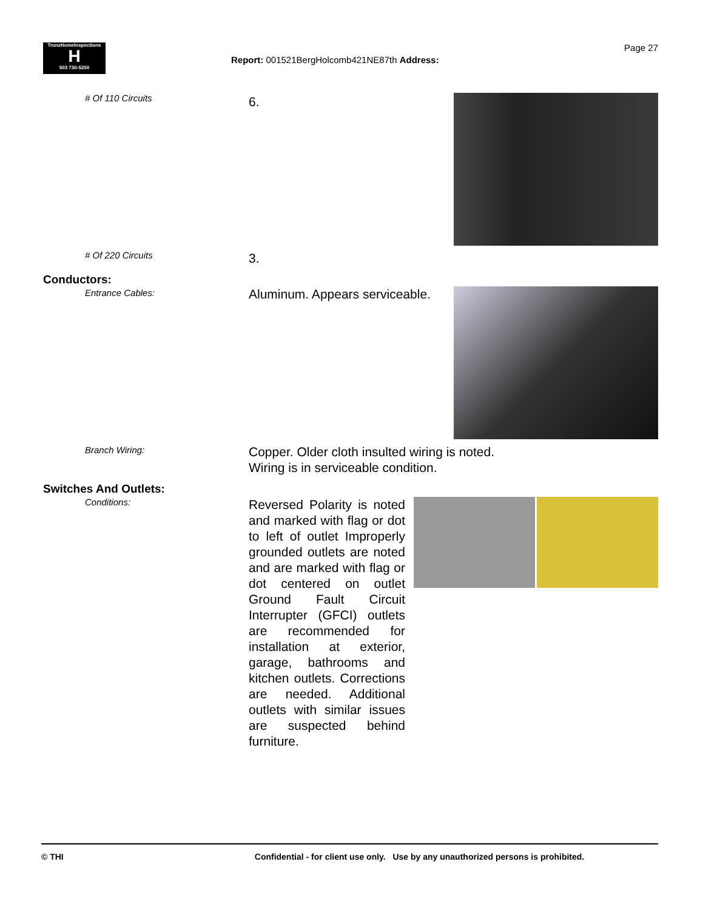TrunzHomeInspections
H
503 730-5250
Report: 001521BergHolcomb421NE87th Address:
Page 27
# Of 110 Circuits 6.
# Of 220 Circuits 3.
Conductors:
Entrance Cables:
Aluminum. Appears serviceable.
Branch Wiring:
Copper. Older cloth insulted wiring is noted.
Wiring is in serviceable condition.
Switches And Outlets:
Conditions:
Reversed Polarity is noted and marked with flag or dot to left of outlet Improperly grounded outlets are noted and are marked with flag or dot centered on outlet Ground Fault Circuit Interrupter (GFCI) outlets are recommended for installation at exterior, garage, bathrooms and kitchen outlets. Corrections are needed. Additional outlets with similar issues are suspected behind furniture.
© THI Confidential - for client use only. Use by any unauthorized persons is prohibited.